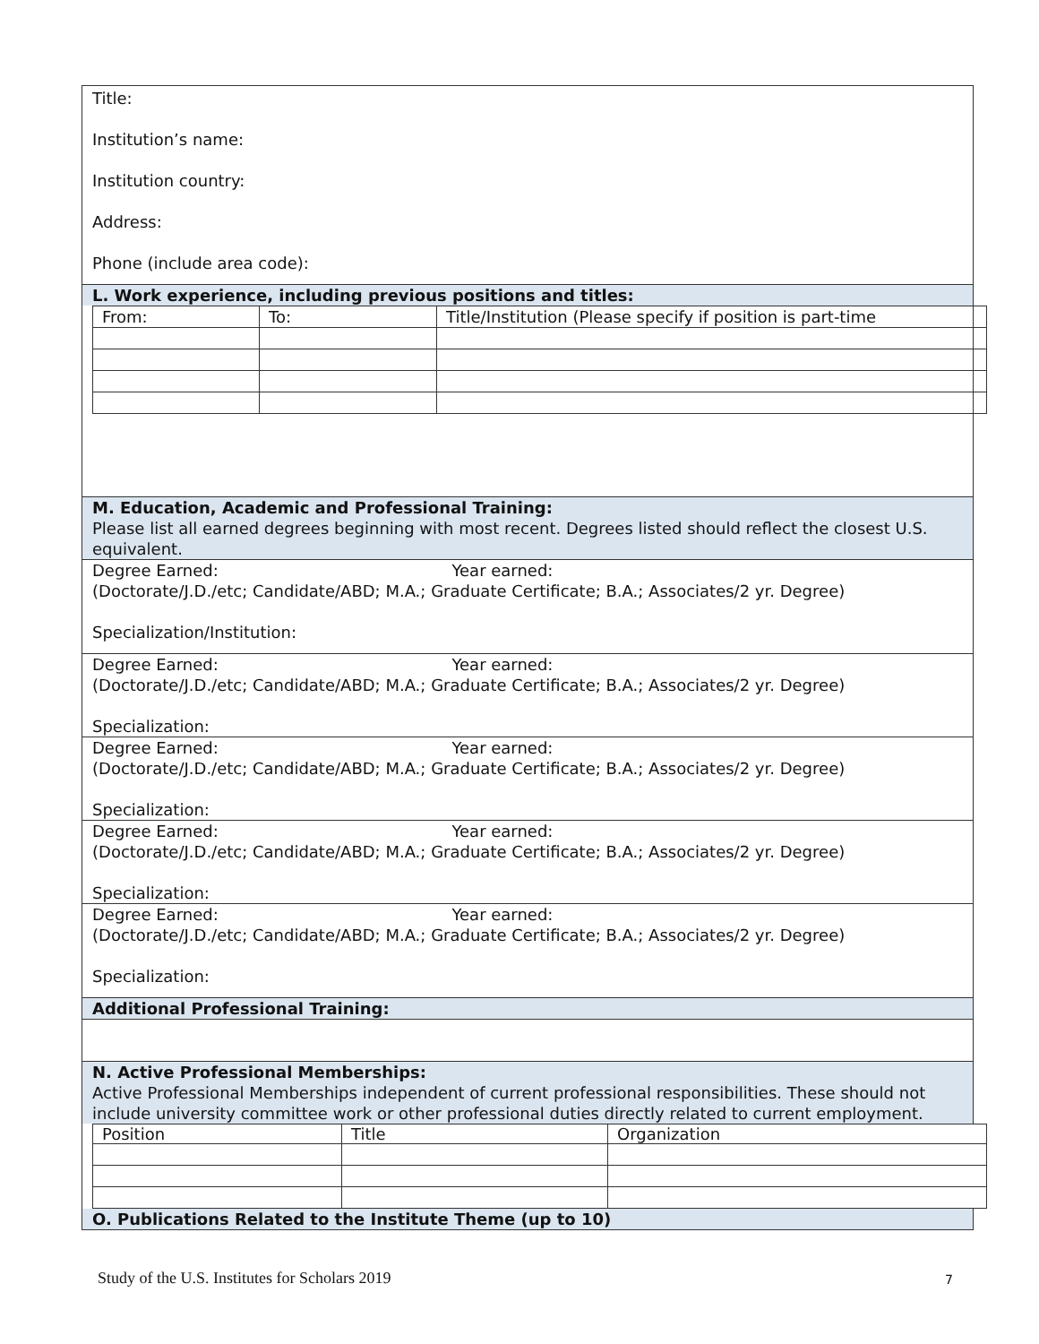Title:
Institution’s name:
Institution country:
Address:
Phone (include area code):
L. Work experience, including previous positions and titles:
| From: | To: | Title/Institution (Please specify if position is part-time |
M. Education, Academic and Professional Training:
Please list all earned degrees beginning with most recent. Degrees listed should reflect the closest U.S. equivalent.
Degree Earned: Year earned:
(Doctorate/J.D./etc; Candidate/ABD; M.A.; Graduate Certificate; B.A.; Associates/2 yr. Degree)
Specialization/Institution:
Degree Earned: Year earned:
(Doctorate/J.D./etc; Candidate/ABD; M.A.; Graduate Certificate; B.A.; Associates/2 yr. Degree)
Specialization:
Degree Earned: Year earned:
(Doctorate/J.D./etc; Candidate/ABD; M.A.; Graduate Certificate; B.A.; Associates/2 yr. Degree)
Specialization:
Degree Earned: Year earned:
(Doctorate/J.D./etc; Candidate/ABD; M.A.; Graduate Certificate; B.A.; Associates/2 yr. Degree)
Specialization:
Degree Earned: Year earned:
(Doctorate/J.D./etc; Candidate/ABD; M.A.; Graduate Certificate; B.A.; Associates/2 yr. Degree)
Specialization:
Additional Professional Training:
N. Active Professional Memberships:
Active Professional Memberships independent of current professional responsibilities. These should not include university committee work or other professional duties directly related to current employment.
| Position | Title | Organization |
O. Publications Related to the Institute Theme (up to 10)
Study of the U.S. Institutes for Scholars 2019
7